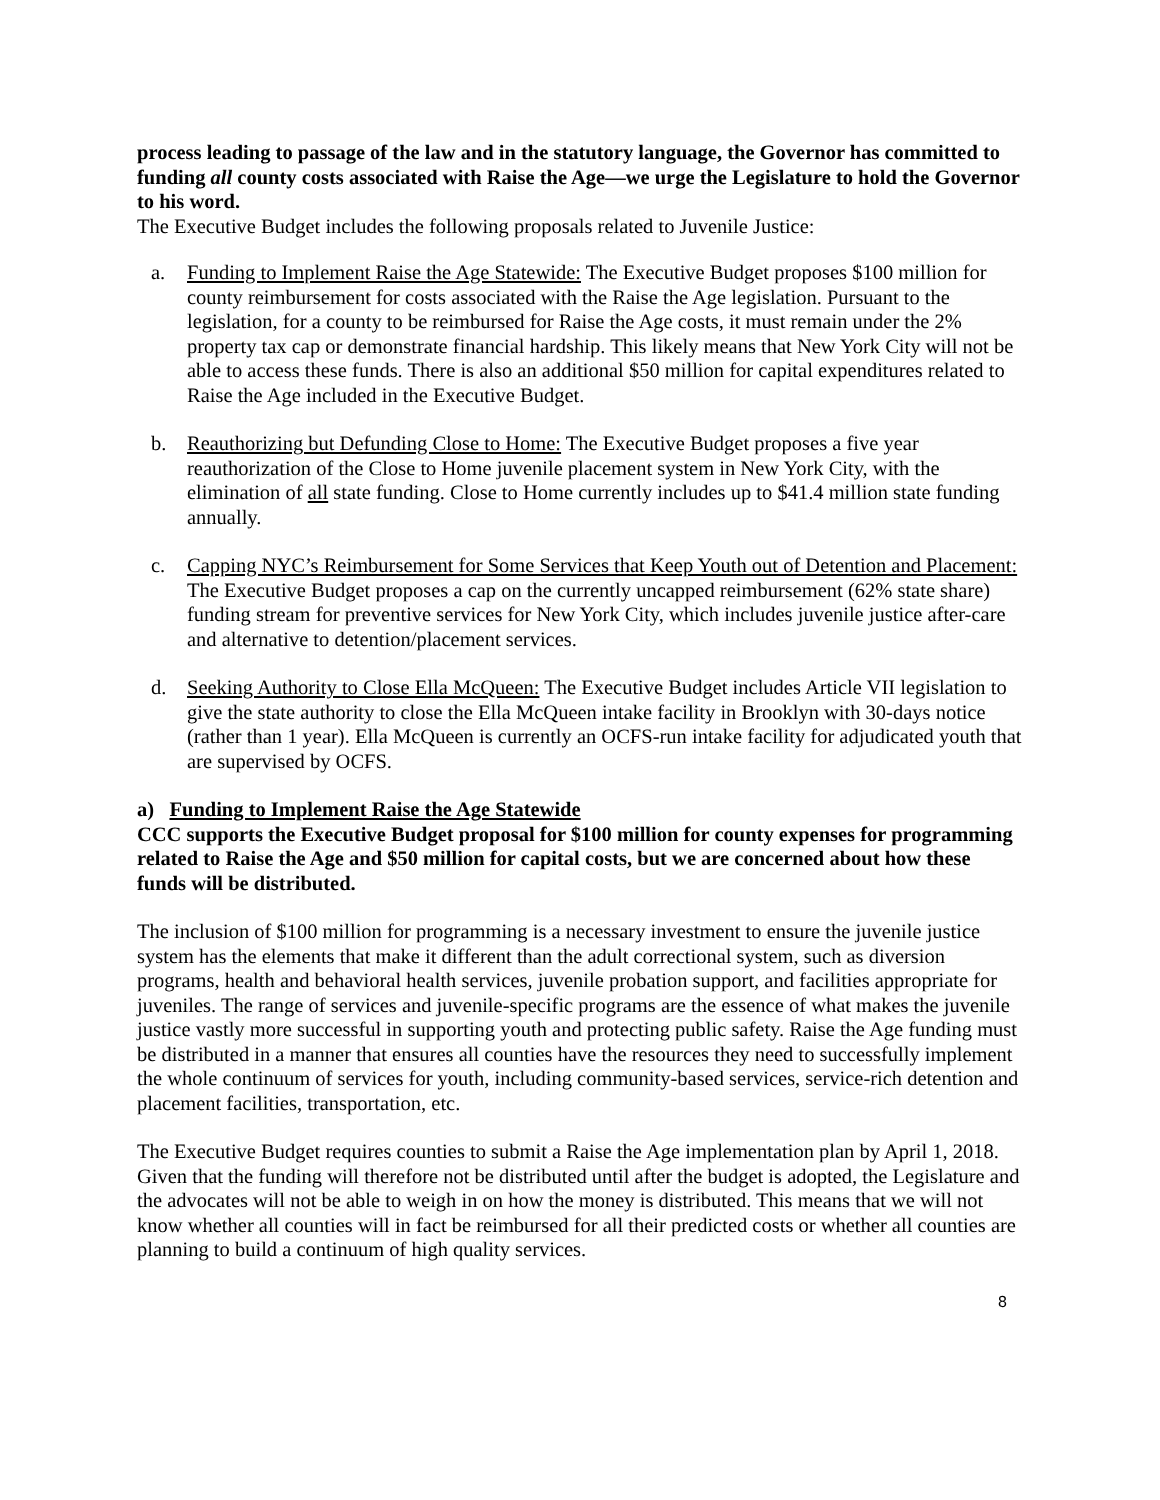process leading to passage of the law and in the statutory language, the Governor has committed to funding all county costs associated with Raise the Age—we urge the Legislature to hold the Governor to his word.
The Executive Budget includes the following proposals related to Juvenile Justice:
a. Funding to Implement Raise the Age Statewide: The Executive Budget proposes $100 million for county reimbursement for costs associated with the Raise the Age legislation. Pursuant to the legislation, for a county to be reimbursed for Raise the Age costs, it must remain under the 2% property tax cap or demonstrate financial hardship. This likely means that New York City will not be able to access these funds. There is also an additional $50 million for capital expenditures related to Raise the Age included in the Executive Budget.
b. Reauthorizing but Defunding Close to Home: The Executive Budget proposes a five year reauthorization of the Close to Home juvenile placement system in New York City, with the elimination of all state funding. Close to Home currently includes up to $41.4 million state funding annually.
c. Capping NYC’s Reimbursement for Some Services that Keep Youth out of Detention and Placement: The Executive Budget proposes a cap on the currently uncapped reimbursement (62% state share) funding stream for preventive services for New York City, which includes juvenile justice after-care and alternative to detention/placement services.
d. Seeking Authority to Close Ella McQueen: The Executive Budget includes Article VII legislation to give the state authority to close the Ella McQueen intake facility in Brooklyn with 30-days notice (rather than 1 year). Ella McQueen is currently an OCFS-run intake facility for adjudicated youth that are supervised by OCFS.
a) Funding to Implement Raise the Age Statewide
CCC supports the Executive Budget proposal for $100 million for county expenses for programming related to Raise the Age and $50 million for capital costs, but we are concerned about how these funds will be distributed.
The inclusion of $100 million for programming is a necessary investment to ensure the juvenile justice system has the elements that make it different than the adult correctional system, such as diversion programs, health and behavioral health services, juvenile probation support, and facilities appropriate for juveniles. The range of services and juvenile-specific programs are the essence of what makes the juvenile justice vastly more successful in supporting youth and protecting public safety. Raise the Age funding must be distributed in a manner that ensures all counties have the resources they need to successfully implement the whole continuum of services for youth, including community-based services, service-rich detention and placement facilities, transportation, etc.
The Executive Budget requires counties to submit a Raise the Age implementation plan by April 1, 2018. Given that the funding will therefore not be distributed until after the budget is adopted, the Legislature and the advocates will not be able to weigh in on how the money is distributed. This means that we will not know whether all counties will in fact be reimbursed for all their predicted costs or whether all counties are planning to build a continuum of high quality services.
8